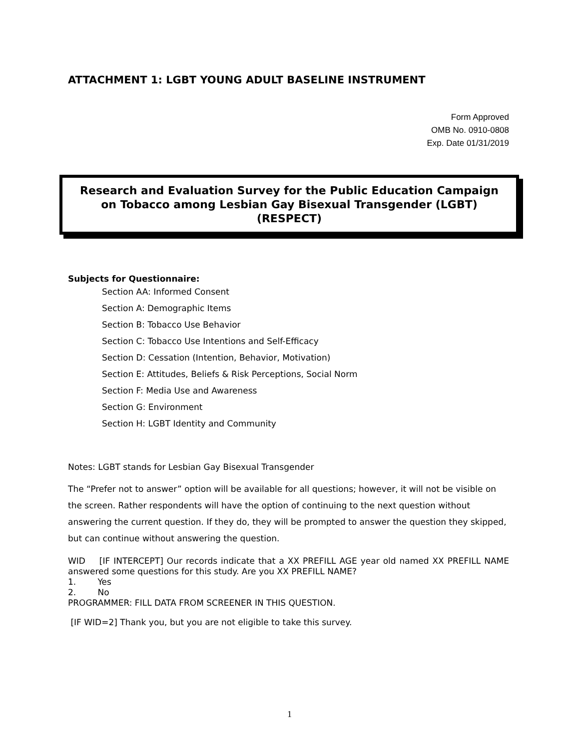ATTACHMENT 1: LGBT YOUNG ADULT BASELINE INSTRUMENT
Form Approved
OMB No. 0910-0808
Exp. Date 01/31/2019
Research and Evaluation Survey for the Public Education Campaign on Tobacco among Lesbian Gay Bisexual Transgender (LGBT) (RESPECT)
Subjects for Questionnaire:
Section AA: Informed Consent
Section A: Demographic Items
Section B: Tobacco Use Behavior
Section C: Tobacco Use Intentions and Self-Efficacy
Section D: Cessation (Intention, Behavior, Motivation)
Section E: Attitudes, Beliefs & Risk Perceptions, Social Norm
Section F: Media Use and Awareness
Section G: Environment
Section H: LGBT Identity and Community
Notes: LGBT stands for Lesbian Gay Bisexual Transgender
The “Prefer not to answer” option will be available for all questions; however, it will not be visible on the screen. Rather respondents will have the option of continuing to the next question without answering the current question. If they do, they will be prompted to answer the question they skipped, but can continue without answering the question.
WID [IF INTERCEPT] Our records indicate that a XX PREFILL AGE year old named XX PREFILL NAME answered some questions for this study. Are you XX PREFILL NAME?
1. Yes
2. No
PROGRAMMER: FILL DATA FROM SCREENER IN THIS QUESTION.
[IF WID=2] Thank you, but you are not eligible to take this survey.
1